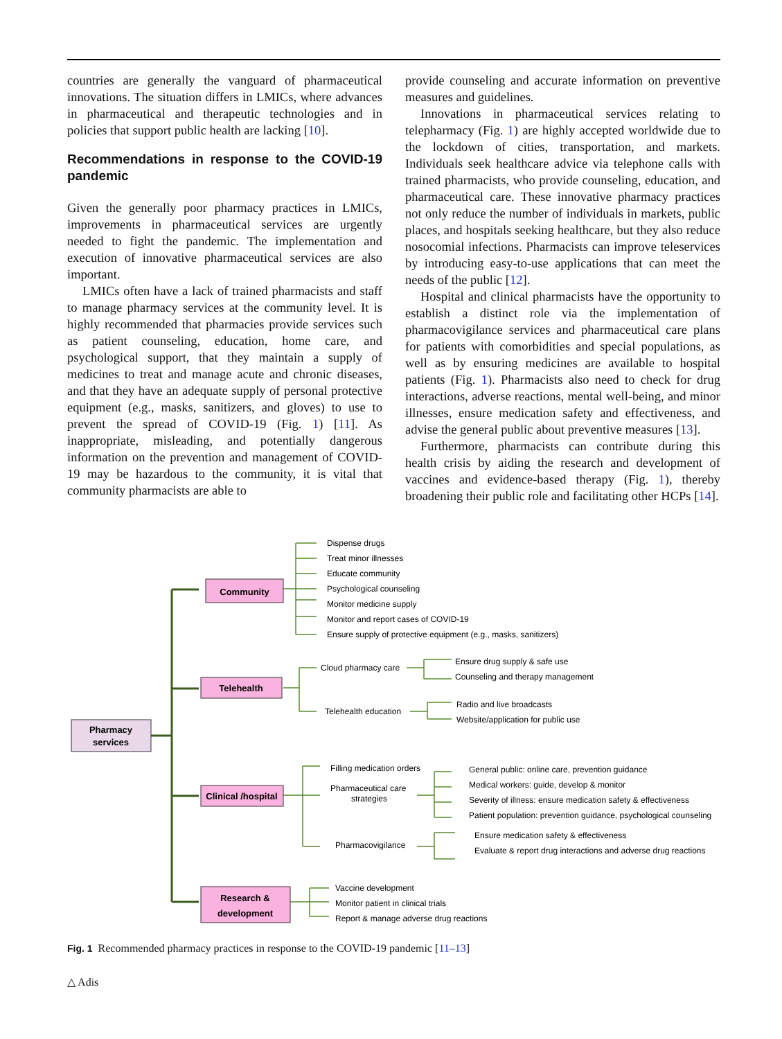countries are generally the vanguard of pharmaceutical innovations. The situation differs in LMICs, where advances in pharmaceutical and therapeutic technologies and in policies that support public health are lacking [10].
Recommendations in response to the COVID-19 pandemic
Given the generally poor pharmacy practices in LMICs, improvements in pharmaceutical services are urgently needed to fight the pandemic. The implementation and execution of innovative pharmaceutical services are also important.
LMICs often have a lack of trained pharmacists and staff to manage pharmacy services at the community level. It is highly recommended that pharmacies provide services such as patient counseling, education, home care, and psychological support, that they maintain a supply of medicines to treat and manage acute and chronic diseases, and that they have an adequate supply of personal protective equipment (e.g., masks, sanitizers, and gloves) to use to prevent the spread of COVID-19 (Fig. 1) [11]. As inappropriate, misleading, and potentially dangerous information on the prevention and management of COVID-19 may be hazardous to the community, it is vital that community pharmacists are able to
provide counseling and accurate information on preventive measures and guidelines.
Innovations in pharmaceutical services relating to telepharmacy (Fig. 1) are highly accepted worldwide due to the lockdown of cities, transportation, and markets. Individuals seek healthcare advice via telephone calls with trained pharmacists, who provide counseling, education, and pharmaceutical care. These innovative pharmacy practices not only reduce the number of individuals in markets, public places, and hospitals seeking healthcare, but they also reduce nosocomial infections. Pharmacists can improve teleservices by introducing easy-to-use applications that can meet the needs of the public [12].
Hospital and clinical pharmacists have the opportunity to establish a distinct role via the implementation of pharmacovigilance services and pharmaceutical care plans for patients with comorbidities and special populations, as well as by ensuring medicines are available to hospital patients (Fig. 1). Pharmacists also need to check for drug interactions, adverse reactions, mental well-being, and minor illnesses, ensure medication safety and effectiveness, and advise the general public about preventive measures [13].
Furthermore, pharmacists can contribute during this health crisis by aiding the research and development of vaccines and evidence-based therapy (Fig. 1), thereby broadening their public role and facilitating other HCPs [14].
Pharmacy
services
Community
Telehealth
Clinical /hospital
Research &
development
Dispense drugs
Treat minor illnesses
Educate community
Psychological counseling
Monitor medicine supply
Monitor and report cases of COVID-19
Ensure supply of protective equipment (e.g., masks, sanitizers)
Cloud pharmacy care
Ensure drug supply & safe use
Counseling and therapy management
Telehealth education
Radio and live broadcasts
Website/application for public use
Filling medication orders
Pharmaceutical care
strategies
Pharmacovigilance
General public: online care, prevention guidance
Medical workers: guide, develop & monitor
Severity of illness: ensure medication safety & effectiveness
Patient population: prevention guidance, psychological counseling
Ensure medication safety & effectiveness
Evaluate & report drug interactions and adverse drug reactions
Vaccine development
Monitor patient in clinical trials
Report & manage adverse drug reactions
Fig. 1 Recommended pharmacy practices in response to the COVID-19 pandemic [11–13]
△ Adis